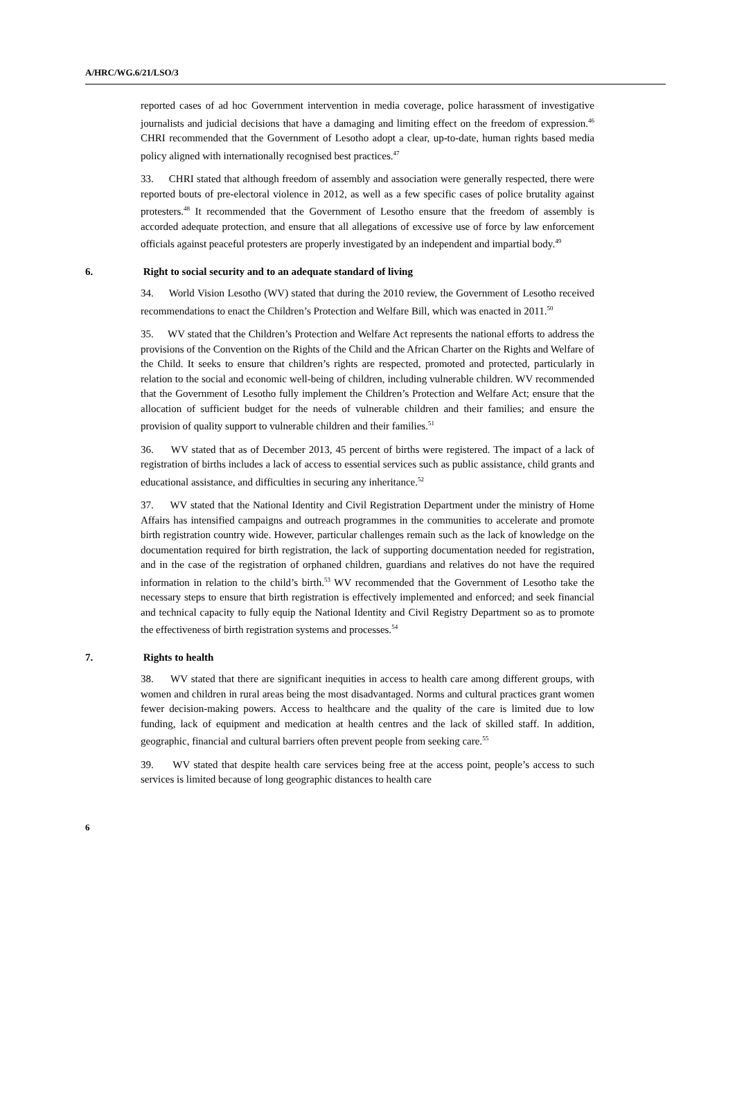A/HRC/WG.6/21/LSO/3
reported cases of ad hoc Government intervention in media coverage, police harassment of investigative journalists and judicial decisions that have a damaging and limiting effect on the freedom of expression.<sup>46</sup> CHRI recommended that the Government of Lesotho adopt a clear, up-to-date, human rights based media policy aligned with internationally recognised best practices.<sup>47</sup>
33. CHRI stated that although freedom of assembly and association were generally respected, there were reported bouts of pre-electoral violence in 2012, as well as a few specific cases of police brutality against protesters.<sup>48</sup> It recommended that the Government of Lesotho ensure that the freedom of assembly is accorded adequate protection, and ensure that all allegations of excessive use of force by law enforcement officials against peaceful protesters are properly investigated by an independent and impartial body.<sup>49</sup>
6. Right to social security and to an adequate standard of living
34. World Vision Lesotho (WV) stated that during the 2010 review, the Government of Lesotho received recommendations to enact the Children’s Protection and Welfare Bill, which was enacted in 2011.<sup>50</sup>
35. WV stated that the Children’s Protection and Welfare Act represents the national efforts to address the provisions of the Convention on the Rights of the Child and the African Charter on the Rights and Welfare of the Child. It seeks to ensure that children’s rights are respected, promoted and protected, particularly in relation to the social and economic well-being of children, including vulnerable children. WV recommended that the Government of Lesotho fully implement the Children’s Protection and Welfare Act; ensure that the allocation of sufficient budget for the needs of vulnerable children and their families; and ensure the provision of quality support to vulnerable children and their families.<sup>51</sup>
36. WV stated that as of December 2013, 45 percent of births were registered. The impact of a lack of registration of births includes a lack of access to essential services such as public assistance, child grants and educational assistance, and difficulties in securing any inheritance.<sup>52</sup>
37. WV stated that the National Identity and Civil Registration Department under the ministry of Home Affairs has intensified campaigns and outreach programmes in the communities to accelerate and promote birth registration country wide. However, particular challenges remain such as the lack of knowledge on the documentation required for birth registration, the lack of supporting documentation needed for registration, and in the case of the registration of orphaned children, guardians and relatives do not have the required information in relation to the child’s birth.<sup>53</sup> WV recommended that the Government of Lesotho take the necessary steps to ensure that birth registration is effectively implemented and enforced; and seek financial and technical capacity to fully equip the National Identity and Civil Registry Department so as to promote the effectiveness of birth registration systems and processes.<sup>54</sup>
7. Rights to health
38. WV stated that there are significant inequities in access to health care among different groups, with women and children in rural areas being the most disadvantaged. Norms and cultural practices grant women fewer decision-making powers. Access to healthcare and the quality of the care is limited due to low funding, lack of equipment and medication at health centres and the lack of skilled staff. In addition, geographic, financial and cultural barriers often prevent people from seeking care.<sup>55</sup>
39. WV stated that despite health care services being free at the access point, people’s access to such services is limited because of long geographic distances to health care
6